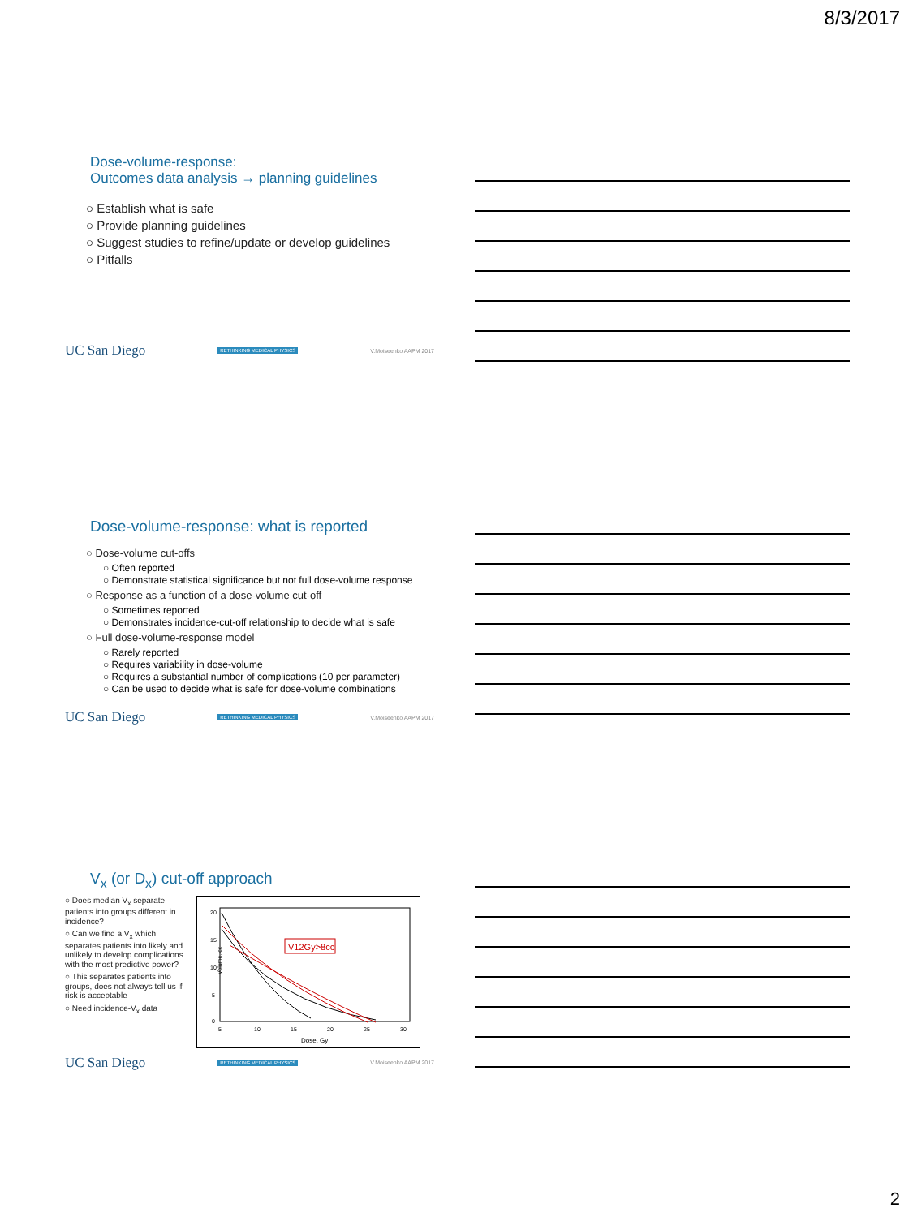8/3/2017
Dose-volume-response:
Outcomes data analysis → planning guidelines
○ Establish what is safe
○ Provide planning guidelines
○ Suggest studies to refine/update or develop guidelines
○ Pitfalls
UC San Diego RETHINKING MEDICAL PHYSICS V.Moiseenko AAPM 2017
Dose-volume-response: what is reported
○ Dose-volume cut-offs
○ Often reported
○ Demonstrate statistical significance but not full dose-volume response
○ Response as a function of a dose-volume cut-off
○ Sometimes reported
○ Demonstrates incidence-cut-off relationship to decide what is safe
○ Full dose-volume-response model
○ Rarely reported
○ Requires variability in dose-volume
○ Requires a substantial number of complications (10 per parameter)
○ Can be used to decide what is safe for dose-volume combinations
UC San Diego RETHINKING MEDICAL PHYSICS V.Moiseenko AAPM 2017
V<sub>x</sub> (or D<sub>x</sub>) cut-off approach
○ Does median V<sub>x</sub> separate patients into groups different in incidence?
○ Can we find a V<sub>x</sub> which separates patients into likely and unlikely to develop complications with the most predictive power?
○ This separates patients into groups, does not always tell us if risk is acceptable
○ Need incidence-V<sub>x</sub> data
V12Gy>8cc
Volume, cc
Dose, Gy
5
10
15
20
25
30
20
15
10
5
0
UC San Diego RETHINKING MEDICAL PHYSICS V.Moiseenko AAPM 2017
2